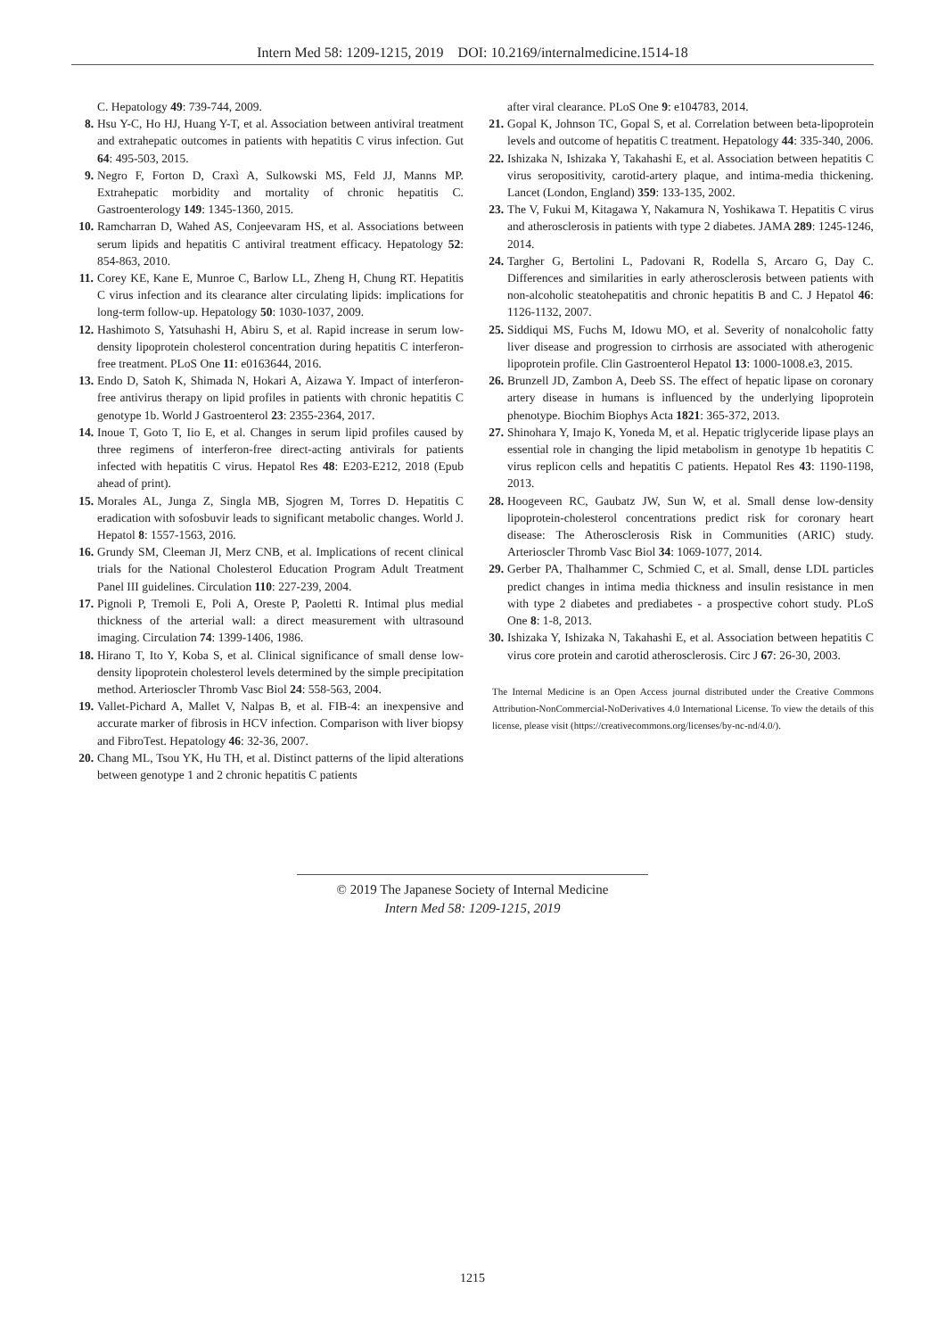Intern Med 58: 1209-1215, 2019 DOI: 10.2169/internalmedicine.1514-18
C. Hepatology 49: 739-744, 2009.
8. Hsu Y-C, Ho HJ, Huang Y-T, et al. Association between antiviral treatment and extrahepatic outcomes in patients with hepatitis C virus infection. Gut 64: 495-503, 2015.
9. Negro F, Forton D, Craxì A, Sulkowski MS, Feld JJ, Manns MP. Extrahepatic morbidity and mortality of chronic hepatitis C. Gastroenterology 149: 1345-1360, 2015.
10. Ramcharran D, Wahed AS, Conjeevaram HS, et al. Associations between serum lipids and hepatitis C antiviral treatment efficacy. Hepatology 52: 854-863, 2010.
11. Corey KE, Kane E, Munroe C, Barlow LL, Zheng H, Chung RT. Hepatitis C virus infection and its clearance alter circulating lipids: implications for long-term follow-up. Hepatology 50: 1030-1037, 2009.
12. Hashimoto S, Yatsuhashi H, Abiru S, et al. Rapid increase in serum low-density lipoprotein cholesterol concentration during hepatitis C interferon-free treatment. PLoS One 11: e0163644, 2016.
13. Endo D, Satoh K, Shimada N, Hokari A, Aizawa Y. Impact of interferon-free antivirus therapy on lipid profiles in patients with chronic hepatitis C genotype 1b. World J Gastroenterol 23: 2355-2364, 2017.
14. Inoue T, Goto T, Iio E, et al. Changes in serum lipid profiles caused by three regimens of interferon-free direct-acting antivirals for patients infected with hepatitis C virus. Hepatol Res 48: E203-E212, 2018 (Epub ahead of print).
15. Morales AL, Junga Z, Singla MB, Sjogren M, Torres D. Hepatitis C eradication with sofosbuvir leads to significant metabolic changes. World J. Hepatol 8: 1557-1563, 2016.
16. Grundy SM, Cleeman JI, Merz CNB, et al. Implications of recent clinical trials for the National Cholesterol Education Program Adult Treatment Panel III guidelines. Circulation 110: 227-239, 2004.
17. Pignoli P, Tremoli E, Poli A, Oreste P, Paoletti R. Intimal plus medial thickness of the arterial wall: a direct measurement with ultrasound imaging. Circulation 74: 1399-1406, 1986.
18. Hirano T, Ito Y, Koba S, et al. Clinical significance of small dense low-density lipoprotein cholesterol levels determined by the simple precipitation method. Arterioscler Thromb Vasc Biol 24: 558-563, 2004.
19. Vallet-Pichard A, Mallet V, Nalpas B, et al. FIB-4: an inexpensive and accurate marker of fibrosis in HCV infection. Comparison with liver biopsy and FibroTest. Hepatology 46: 32-36, 2007.
20. Chang ML, Tsou YK, Hu TH, et al. Distinct patterns of the lipid alterations between genotype 1 and 2 chronic hepatitis C patients
after viral clearance. PLoS One 9: e104783, 2014.
21. Gopal K, Johnson TC, Gopal S, et al. Correlation between beta-lipoprotein levels and outcome of hepatitis C treatment. Hepatology 44: 335-340, 2006.
22. Ishizaka N, Ishizaka Y, Takahashi E, et al. Association between hepatitis C virus seropositivity, carotid-artery plaque, and intima-media thickening. Lancet (London, England) 359: 133-135, 2002.
23. The V, Fukui M, Kitagawa Y, Nakamura N, Yoshikawa T. Hepatitis C virus and atherosclerosis in patients with type 2 diabetes. JAMA 289: 1245-1246, 2014.
24. Targher G, Bertolini L, Padovani R, Rodella S, Arcaro G, Day C. Differences and similarities in early atherosclerosis between patients with non-alcoholic steatohepatitis and chronic hepatitis B and C. J Hepatol 46: 1126-1132, 2007.
25. Siddiqui MS, Fuchs M, Idowu MO, et al. Severity of nonalcoholic fatty liver disease and progression to cirrhosis are associated with atherogenic lipoprotein profile. Clin Gastroenterol Hepatol 13: 1000-1008.e3, 2015.
26. Brunzell JD, Zambon A, Deeb SS. The effect of hepatic lipase on coronary artery disease in humans is influenced by the underlying lipoprotein phenotype. Biochim Biophys Acta 1821: 365-372, 2013.
27. Shinohara Y, Imajo K, Yoneda M, et al. Hepatic triglyceride lipase plays an essential role in changing the lipid metabolism in genotype 1b hepatitis C virus replicon cells and hepatitis C patients. Hepatol Res 43: 1190-1198, 2013.
28. Hoogeveen RC, Gaubatz JW, Sun W, et al. Small dense low-density lipoprotein-cholesterol concentrations predict risk for coronary heart disease: The Atherosclerosis Risk in Communities (ARIC) study. Arterioscler Thromb Vasc Biol 34: 1069-1077, 2014.
29. Gerber PA, Thalhammer C, Schmied C, et al. Small, dense LDL particles predict changes in intima media thickness and insulin resistance in men with type 2 diabetes and prediabetes - a prospective cohort study. PLoS One 8: 1-8, 2013.
30. Ishizaka Y, Ishizaka N, Takahashi E, et al. Association between hepatitis C virus core protein and carotid atherosclerosis. Circ J 67: 26-30, 2003.
The Internal Medicine is an Open Access journal distributed under the Creative Commons Attribution-NonCommercial-NoDerivatives 4.0 International License. To view the details of this license, please visit (https://creativecommons.org/licenses/by-nc-nd/4.0/).
© 2019 The Japanese Society of Internal Medicine
Intern Med 58: 1209-1215, 2019
1215